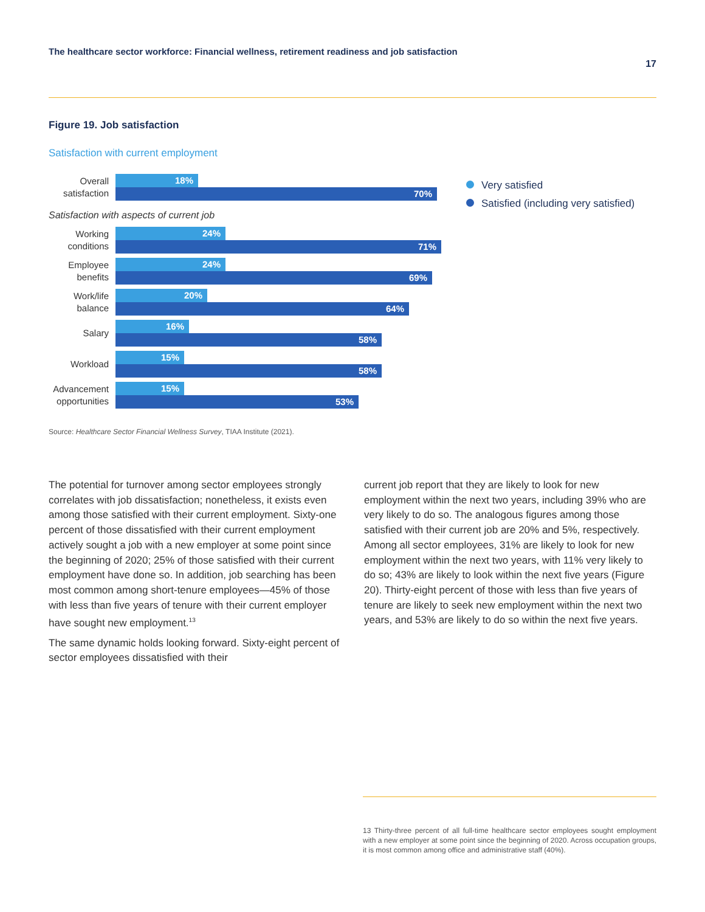The healthcare sector workforce: Financial wellness, retirement readiness and job satisfaction
17
Figure 19. Job satisfaction
Satisfaction with current employment
Overall satisfaction
18%
70%
Satisfaction with aspects of current job
Working conditions
24%
71%
Employee benefits
24%
69%
Work/life balance
20%
64%
Salary
16%
58%
Workload
15%
58%
Advancement opportunities
15%
53%
Very satisfied
Satisfied (including very satisfied)
Source: Healthcare Sector Financial Wellness Survey, TIAA Institute (2021).
The potential for turnover among sector employees strongly correlates with job dissatisfaction; nonetheless, it exists even among those satisfied with their current employment. Sixty-one percent of those dissatisfied with their current employment actively sought a job with a new employer at some point since the beginning of 2020; 25% of those satisfied with their current employment have done so. In addition, job searching has been most common among short-tenure employees—45% of those with less than five years of tenure with their current employer have sought new employment.<sup>13</sup>
The same dynamic holds looking forward. Sixty-eight percent of sector employees dissatisfied with their
current job report that they are likely to look for new employment within the next two years, including 39% who are very likely to do so. The analogous figures among those satisfied with their current job are 20% and 5%, respectively. Among all sector employees, 31% are likely to look for new employment within the next two years, with 11% very likely to do so; 43% are likely to look within the next five years (Figure 20). Thirty-eight percent of those with less than five years of tenure are likely to seek new employment within the next two years, and 53% are likely to do so within the next five years.
13 Thirty-three percent of all full-time healthcare sector employees sought employment with a new employer at some point since the beginning of 2020. Across occupation groups, it is most common among office and administrative staff (40%).